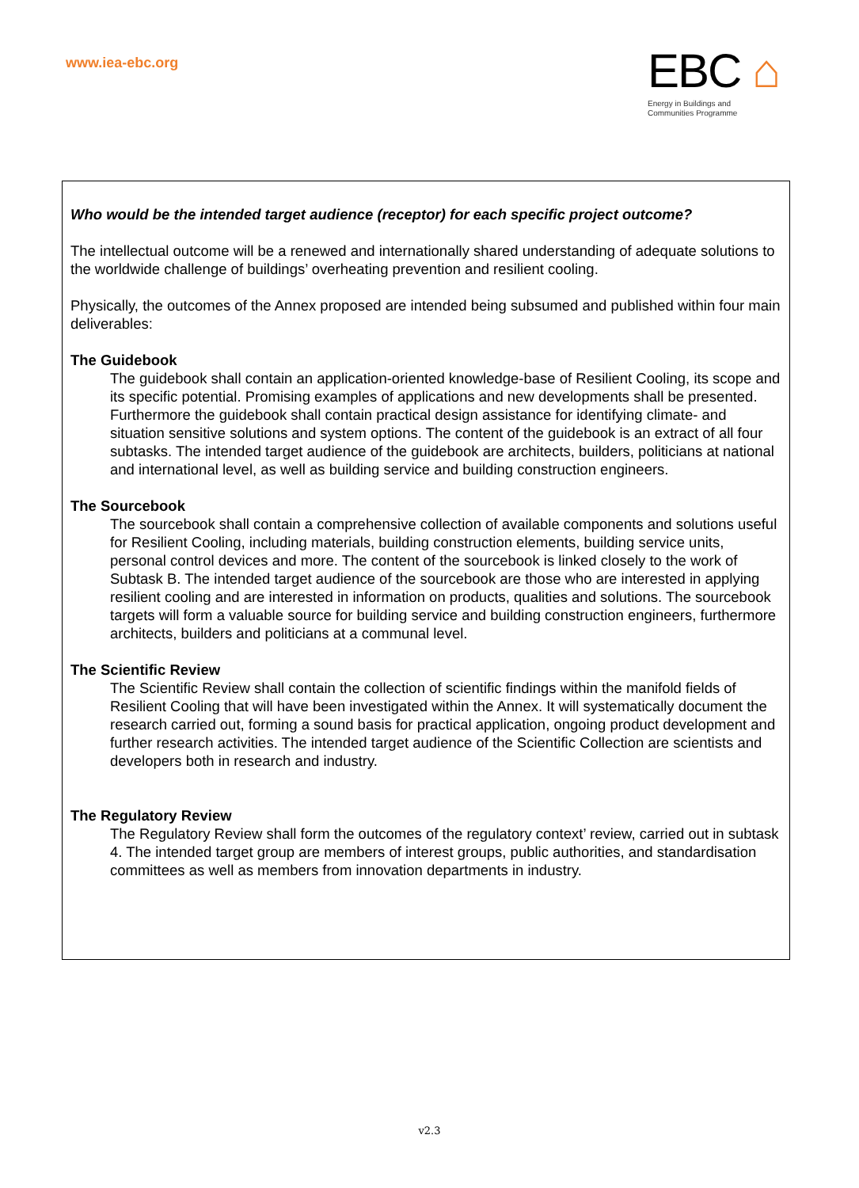www.iea-ebc.org
EBC ⌂
Energy in Buildings and
Communities Programme
Who would be the intended target audience (receptor) for each specific project outcome?
The intellectual outcome will be a renewed and internationally shared understanding of adequate solutions to the worldwide challenge of buildings’ overheating prevention and resilient cooling.
Physically, the outcomes of the Annex proposed are intended being subsumed and published within four main deliverables:
The Guidebook
The guidebook shall contain an application-oriented knowledge-base of Resilient Cooling, its scope and its specific potential. Promising examples of applications and new developments shall be presented. Furthermore the guidebook shall contain practical design assistance for identifying climate- and situation sensitive solutions and system options. The content of the guidebook is an extract of all four subtasks. The intended target audience of the guidebook are architects, builders, politicians at national and international level, as well as building service and building construction engineers.
The Sourcebook
The sourcebook shall contain a comprehensive collection of available components and solutions useful for Resilient Cooling, including materials, building construction elements, building service units, personal control devices and more. The content of the sourcebook is linked closely to the work of Subtask B. The intended target audience of the sourcebook are those who are interested in applying resilient cooling and are interested in information on products, qualities and solutions. The sourcebook targets will form a valuable source for building service and building construction engineers, furthermore architects, builders and politicians at a communal level.
The Scientific Review
The Scientific Review shall contain the collection of scientific findings within the manifold fields of Resilient Cooling that will have been investigated within the Annex. It will systematically document the research carried out, forming a sound basis for practical application, ongoing product development and further research activities. The intended target audience of the Scientific Collection are scientists and developers both in research and industry.
The Regulatory Review
The Regulatory Review shall form the outcomes of the regulatory context’ review, carried out in subtask 4. The intended target group are members of interest groups, public authorities, and standardisation committees as well as members from innovation departments in industry.
v2.3